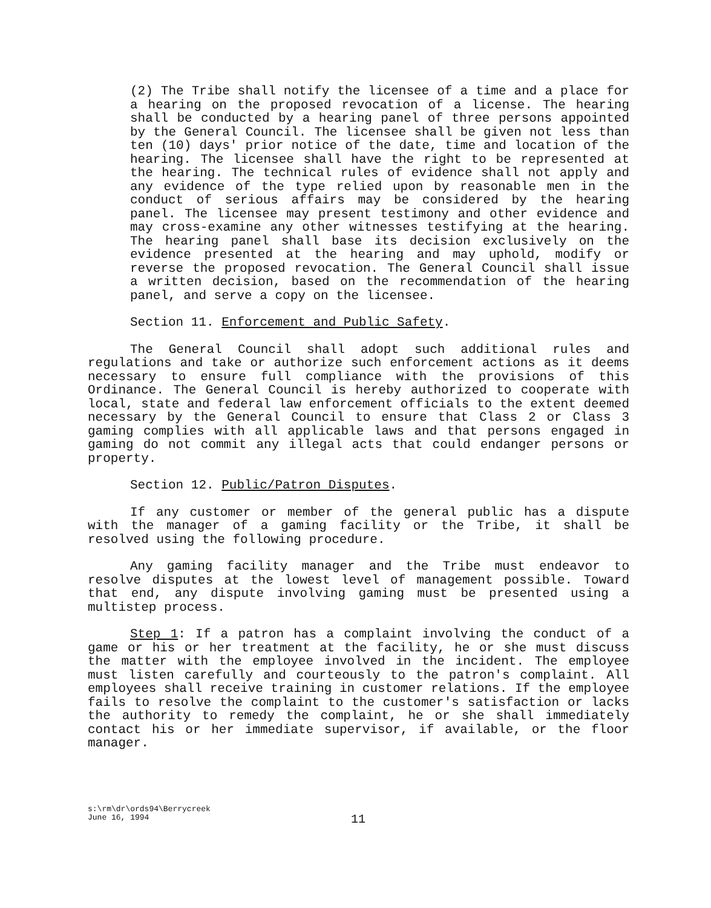(2) The Tribe shall notify the licensee of a time and a place for a hearing on the proposed revocation of a license. The hearing shall be conducted by a hearing panel of three persons appointed by the General Council. The licensee shall be given not less than ten (10) days' prior notice of the date, time and location of the hearing. The licensee shall have the right to be represented at the hearing. The technical rules of evidence shall not apply and any evidence of the type relied upon by reasonable men in the conduct of serious affairs may be considered by the hearing panel. The licensee may present testimony and other evidence and may cross-examine any other witnesses testifying at the hearing. The hearing panel shall base its decision exclusively on the evidence presented at the hearing and may uphold, modify or reverse the proposed revocation. The General Council shall issue a written decision, based on the recommendation of the hearing panel, and serve a copy on the licensee.
Section 11. Enforcement and Public Safety.
The General Council shall adopt such additional rules and regulations and take or authorize such enforcement actions as it deems necessary to ensure full compliance with the provisions of this Ordinance. The General Council is hereby authorized to cooperate with local, state and federal law enforcement officials to the extent deemed necessary by the General Council to ensure that Class 2 or Class 3 gaming complies with all applicable laws and that persons engaged in gaming do not commit any illegal acts that could endanger persons or property.
Section 12. Public/Patron Disputes.
If any customer or member of the general public has a dispute with the manager of a gaming facility or the Tribe, it shall be resolved using the following procedure.
Any gaming facility manager and the Tribe must endeavor to resolve disputes at the lowest level of management possible. Toward that end, any dispute involving gaming must be presented using a multistep process.
Step 1: If a patron has a complaint involving the conduct of a game or his or her treatment at the facility, he or she must discuss the matter with the employee involved in the incident. The employee must listen carefully and courteously to the patron's complaint. All employees shall receive training in customer relations. If the employee fails to resolve the complaint to the customer's satisfaction or lacks the authority to remedy the complaint, he or she shall immediately contact his or her immediate supervisor, if available, or the floor manager.
s:\rm\dr\ords94\Berrycreek
June 16, 1994
11